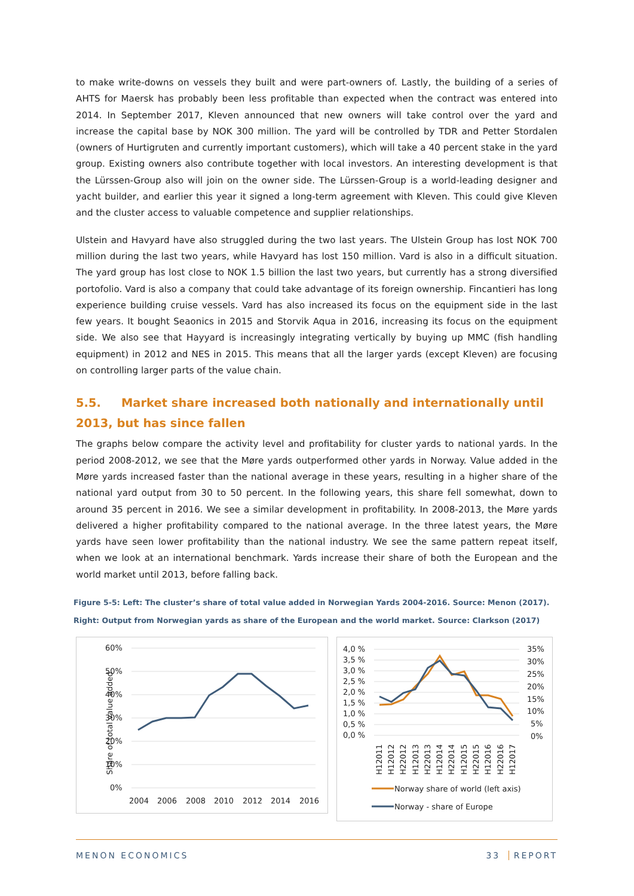to make write-downs on vessels they built and were part-owners of. Lastly, the building of a series of AHTS for Maersk has probably been less profitable than expected when the contract was entered into 2014. In September 2017, Kleven announced that new owners will take control over the yard and increase the capital base by NOK 300 million. The yard will be controlled by TDR and Petter Stordalen (owners of Hurtigruten and currently important customers), which will take a 40 percent stake in the yard group. Existing owners also contribute together with local investors. An interesting development is that the Lürssen-Group also will join on the owner side. The Lürssen-Group is a world-leading designer and yacht builder, and earlier this year it signed a long-term agreement with Kleven. This could give Kleven and the cluster access to valuable competence and supplier relationships.
Ulstein and Havyard have also struggled during the two last years. The Ulstein Group has lost NOK 700 million during the last two years, while Havyard has lost 150 million. Vard is also in a difficult situation. The yard group has lost close to NOK 1.5 billion the last two years, but currently has a strong diversified portofolio. Vard is also a company that could take advantage of its foreign ownership. Fincantieri has long experience building cruise vessels. Vard has also increased its focus on the equipment side in the last few years. It bought Seaonics in 2015 and Storvik Aqua in 2016, increasing its focus on the equipment side. We also see that Hayyard is increasingly integrating vertically by buying up MMC (fish handling equipment) in 2012 and NES in 2015. This means that all the larger yards (except Kleven) are focusing on controlling larger parts of the value chain.
5.5. Market share increased both nationally and internationally until 2013, but has since fallen
The graphs below compare the activity level and profitability for cluster yards to national yards. In the period 2008-2012, we see that the Møre yards outperformed other yards in Norway. Value added in the Møre yards increased faster than the national average in these years, resulting in a higher share of the national yard output from 30 to 50 percent. In the following years, this share fell somewhat, down to around 35 percent in 2016. We see a similar development in profitability. In 2008-2013, the Møre yards delivered a higher profitability compared to the national average. In the three latest years, the Møre yards have seen lower profitability than the national industry. We see the same pattern repeat itself, when we look at an international benchmark. Yards increase their share of both the European and the world market until 2013, before falling back.
Figure 5-5: Left: The cluster’s share of total value added in Norwegian Yards 2004-2016. Source: Menon (2017).
Right: Output from Norwegian yards as share of the European and the world market. Source: Clarkson (2017)
60%
50%
40%
30%
20%
10%
0%
Share of total value added
2004
2006
2008
2010
2012
2014
2016
4,0 %
3,5 %
3,0 %
2,5 %
2,0 %
1,5 %
1,0 %
0,5 %
0,0 %
35%
30%
25%
20%
15%
10%
5%
0%
H12011
H12012
H22012
H12013
H22013
H12014
H22014
H12015
H22015
H12016
H22016
H12017
Norway share of world (left axis)
Norway - share of Europe
MENON ECONOMICS 33 REPORT